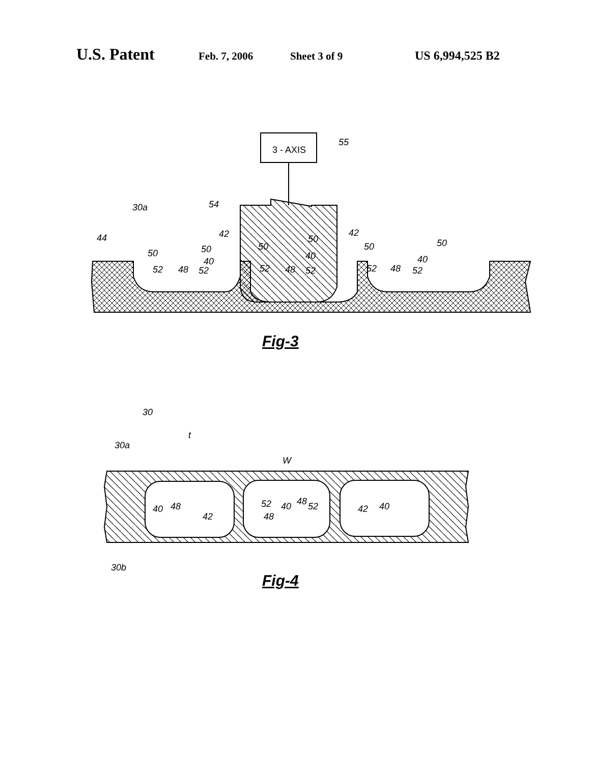U.S. Patent Feb. 7, 2006 Sheet 3 of 9 US 6,994,525 B2
3 - AXIS
55
44
30a
50
52
48
52
54
42
50
40
50
52
48
52
50
40
42
50
52
48
52
40
50
Fig-3
30
30a
t
W
40
48
42
52
40
48
52
48
42
40
30b
Fig-4